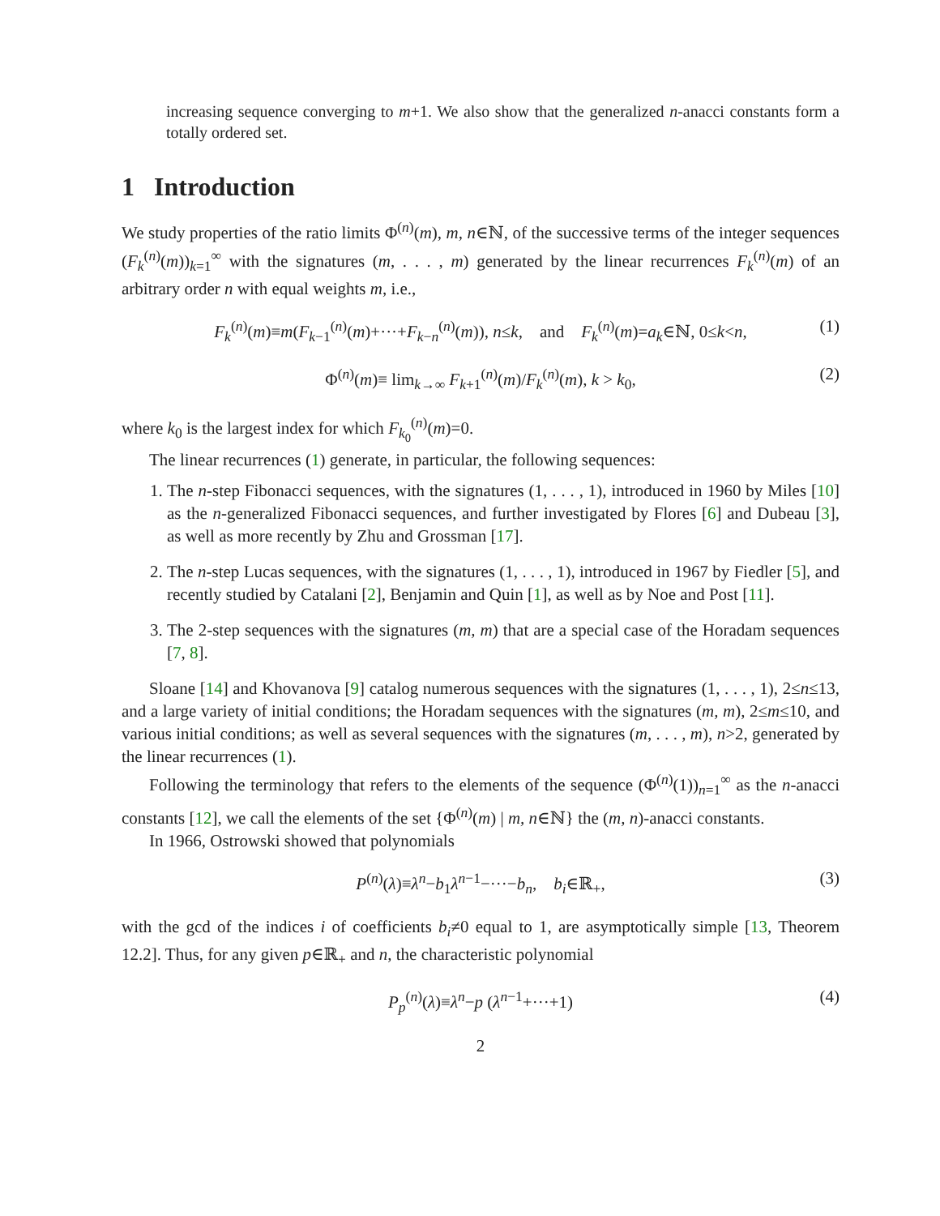increasing sequence converging to m+1. We also show that the generalized n-anacci constants form a totally ordered set.
1 Introduction
We study properties of the ratio limits Φ<sup>(n)</sup>(m), m, n∈ℕ, of the successive terms of the integer sequences (F<sub>k</sub><sup>(n)</sup>(m))<sub>k=1</sub><sup>∞</sup> with the signatures (m, . . . , m) generated by the linear recurrences F<sub>k</sub><sup>(n)</sup>(m) of an arbitrary order n with equal weights m, i.e.,
F<sub>k</sub><sup>(n)</sup>(m)≡m(F<sub>k−1</sub><sup>(n)</sup>(m)+···+F<sub>k−n</sub><sup>(n)</sup>(m)), n≤k, and F<sub>k</sub><sup>(n)</sup>(m)=a<sub>k</sub>∈ℕ, 0≤k<n, (1)
Φ<sup>(n)</sup>(m)≡ lim<sub>k→∞</sub> F<sub>k+1</sub><sup>(n)</sup>(m)/F<sub>k</sub><sup>(n)</sup>(m), k > k<sub>0</sub>, (2)
where k<sub>0</sub> is the largest index for which F<sub>k<sub>0</sub></sub><sup>(n)</sup>(m)=0.
The linear recurrences (1) generate, in particular, the following sequences:
1. The n-step Fibonacci sequences, with the signatures (1, . . . , 1), introduced in 1960 by Miles [10] as the n-generalized Fibonacci sequences, and further investigated by Flores [6] and Dubeau [3], as well as more recently by Zhu and Grossman [17].
2. The n-step Lucas sequences, with the signatures (1, . . . , 1), introduced in 1967 by Fiedler [5], and recently studied by Catalani [2], Benjamin and Quin [1], as well as by Noe and Post [11].
3. The 2-step sequences with the signatures (m, m) that are a special case of the Horadam sequences [7, 8].
Sloane [14] and Khovanova [9] catalog numerous sequences with the signatures (1, . . . , 1), 2≤n≤13, and a large variety of initial conditions; the Horadam sequences with the signatures (m, m), 2≤m≤10, and various initial conditions; as well as several sequences with the signatures (m, . . . , m), n>2, generated by the linear recurrences (1).
Following the terminology that refers to the elements of the sequence (Φ<sup>(n)</sup>(1))<sub>n=1</sub><sup>∞</sup> as the n-anacci constants [12], we call the elements of the set {Φ<sup>(n)</sup>(m) | m, n∈ℕ} the (m, n)-anacci constants.
In 1966, Ostrowski showed that polynomials
P<sup>(n)</sup>(λ)≡λ<sup>n</sup>−b<sub>1</sub>λ<sup>n−1</sup>−···−b<sub>n</sub>, b<sub>i</sub>∈ℝ<sub>+</sub>, (3)
with the gcd of the indices i of coefficients b<sub>i</sub>≠0 equal to 1, are asymptotically simple [13, Theorem 12.2]. Thus, for any given p∈ℝ<sub>+</sub> and n, the characteristic polynomial
P<sub>p</sub><sup>(n)</sup>(λ)≡λ<sup>n</sup>−p (λ<sup>n−1</sup>+···+1) (4)
2